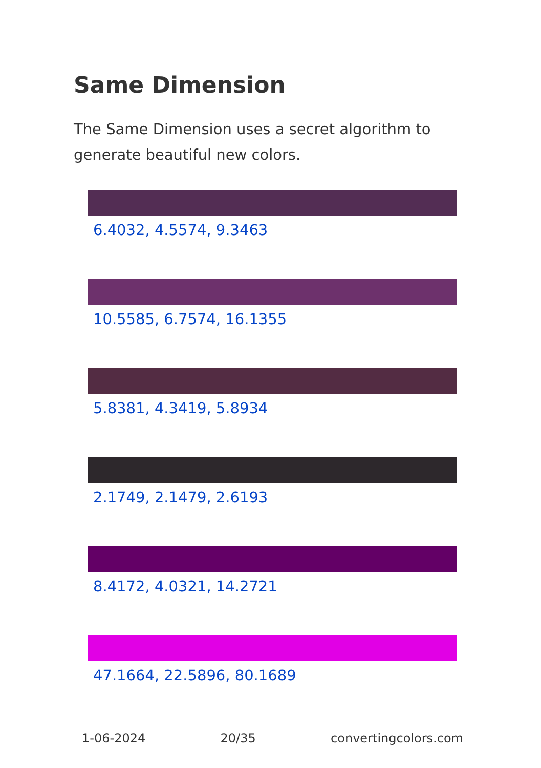Same Dimension
The Same Dimension uses a secret algorithm to generate beautiful new colors.
6.4032, 4.5574, 9.3463
10.5585, 6.7574, 16.1355
5.8381, 4.3419, 5.8934
2.1749, 2.1479, 2.6193
8.4172, 4.0321, 14.2721
47.1664, 22.5896, 80.1689
1-06-2024 20/35 convertingcolors.com